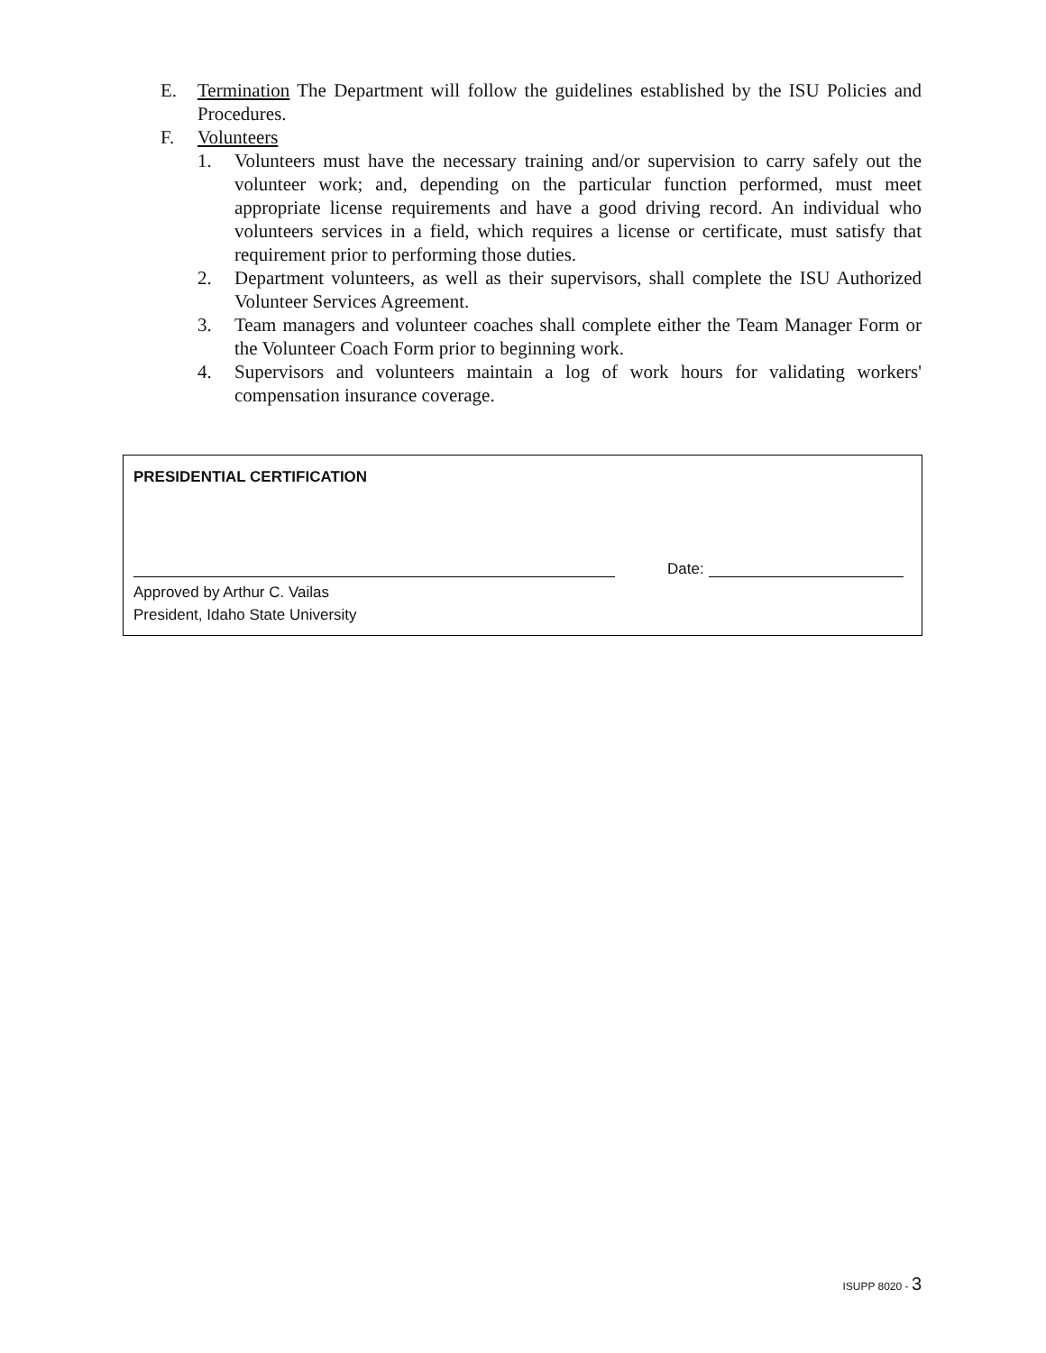E. Termination The Department will follow the guidelines established by the ISU Policies and Procedures.
F. Volunteers
1. Volunteers must have the necessary training and/or supervision to carry safely out the volunteer work; and, depending on the particular function performed, must meet appropriate license requirements and have a good driving record. An individual who volunteers services in a field, which requires a license or certificate, must satisfy that requirement prior to performing those duties.
2. Department volunteers, as well as their supervisors, shall complete the ISU Authorized Volunteer Services Agreement.
3. Team managers and volunteer coaches shall complete either the Team Manager Form or the Volunteer Coach Form prior to beginning work.
4. Supervisors and volunteers maintain a log of work hours for validating workers' compensation insurance coverage.
PRESIDENTIAL CERTIFICATION
Date:
Approved by Arthur C. Vailas
President, Idaho State University
ISUPP 8020 - 3